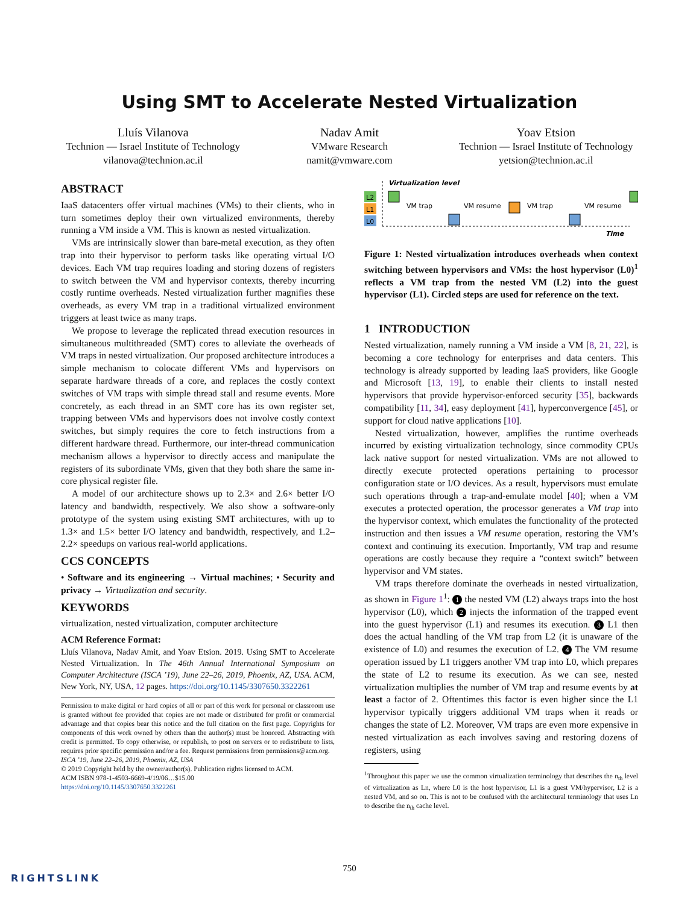Using SMT to Accelerate Nested Virtualization
Lluís Vilanova
Technion — Israel Institute of Technology
vilanova@technion.ac.il
Nadav Amit
VMware Research
namit@vmware.com
Yoav Etsion
Technion — Israel Institute of Technology
yetsion@technion.ac.il
ABSTRACT
IaaS datacenters offer virtual machines (VMs) to their clients, who in turn sometimes deploy their own virtualized environments, thereby running a VM inside a VM. This is known as nested virtualization.
VMs are intrinsically slower than bare-metal execution, as they often trap into their hypervisor to perform tasks like operating virtual I/O devices. Each VM trap requires loading and storing dozens of registers to switch between the VM and hypervisor contexts, thereby incurring costly runtime overheads. Nested virtualization further magnifies these overheads, as every VM trap in a traditional virtualized environment triggers at least twice as many traps.
We propose to leverage the replicated thread execution resources in simultaneous multithreaded (SMT) cores to alleviate the overheads of VM traps in nested virtualization. Our proposed architecture introduces a simple mechanism to colocate different VMs and hypervisors on separate hardware threads of a core, and replaces the costly context switches of VM traps with simple thread stall and resume events. More concretely, as each thread in an SMT core has its own register set, trapping between VMs and hypervisors does not involve costly context switches, but simply requires the core to fetch instructions from a different hardware thread. Furthermore, our inter-thread communication mechanism allows a hypervisor to directly access and manipulate the registers of its subordinate VMs, given that they both share the same in-core physical register file.
A model of our architecture shows up to 2.3× and 2.6× better I/O latency and bandwidth, respectively. We also show a software-only prototype of the system using existing SMT architectures, with up to 1.3× and 1.5× better I/O latency and bandwidth, respectively, and 1.2–2.2× speedups on various real-world applications.
CCS CONCEPTS
• Software and its engineering → Virtual machines; • Security and privacy → Virtualization and security.
KEYWORDS
virtualization, nested virtualization, computer architecture
ACM Reference Format:
Lluís Vilanova, Nadav Amit, and Yoav Etsion. 2019. Using SMT to Accelerate Nested Virtualization. In The 46th Annual International Symposium on Computer Architecture (ISCA ’19), June 22–26, 2019, Phoenix, AZ, USA. ACM, New York, NY, USA, 12 pages. https://doi.org/10.1145/3307650.3322261
Permission to make digital or hard copies of all or part of this work for personal or classroom use is granted without fee provided that copies are not made or distributed for profit or commercial advantage and that copies bear this notice and the full citation on the first page. Copyrights for components of this work owned by others than the author(s) must be honored. Abstracting with credit is permitted. To copy otherwise, or republish, to post on servers or to redistribute to lists, requires prior specific permission and/or a fee. Request permissions from permissions@acm.org.
ISCA ’19, June 22–26, 2019, Phoenix, AZ, USA
© 2019 Copyright held by the owner/author(s). Publication rights licensed to ACM.
ACM ISBN 978-1-4503-6669-4/19/06…$15.00
https://doi.org/10.1145/3307650.3322261
Virtualization level
L2
L1
L0
VM trap
VM resume
VM trap
VM resume
Time
Figure 1: Nested virtualization introduces overheads when context switching between hypervisors and VMs: the host hypervisor (L0)<sup>1</sup> reflects a VM trap from the nested VM (L2) into the guest hypervisor (L1). Circled steps are used for reference on the text.
1 INTRODUCTION
Nested virtualization, namely running a VM inside a VM [8, 21, 22], is becoming a core technology for enterprises and data centers. This technology is already supported by leading IaaS providers, like Google and Microsoft [13, 19], to enable their clients to install nested hypervisors that provide hypervisor-enforced security [35], backwards compatibility [11, 34], easy deployment [41], hyperconvergence [45], or support for cloud native applications [10].
Nested virtualization, however, amplifies the runtime overheads incurred by existing virtualization technology, since commodity CPUs lack native support for nested virtualization. VMs are not allowed to directly execute protected operations pertaining to processor configuration state or I/O devices. As a result, hypervisors must emulate such operations through a trap-and-emulate model [40]; when a VM executes a protected operation, the processor generates a VM trap into the hypervisor context, which emulates the functionality of the protected instruction and then issues a VM resume operation, restoring the VM’s context and continuing its execution. Importantly, VM trap and resume operations are costly because they require a “context switch” between hypervisor and VM states.
VM traps therefore dominate the overheads in nested virtualization, as shown in Figure 1<sup>1</sup>: 1 the nested VM (L2) always traps into the host hypervisor (L0), which 2 injects the information of the trapped event into the guest hypervisor (L1) and resumes its execution. 3 L1 then does the actual handling of the VM trap from L2 (it is unaware of the existence of L0) and resumes the execution of L2. 4 The VM resume operation issued by L1 triggers another VM trap into L0, which prepares the state of L2 to resume its execution. As we can see, nested virtualization multiplies the number of VM trap and resume events by at least a factor of 2. Oftentimes this factor is even higher since the L1 hypervisor typically triggers additional VM traps when it reads or changes the state of L2. Moreover, VM traps are even more expensive in nested virtualization as each involves saving and restoring dozens of registers, using
<sup>1</sup> Throughout this paper we use the common virtualization terminology that describes the n<sub>th</sub> level of virtualization as Ln, where L0 is the host hypervisor, L1 is a guest VM/hypervisor, L2 is a nested VM, and so on. This is not to be confused with the architectural terminology that uses Ln to describe the n<sub>th</sub> cache level.
750
RIGHTSLINK